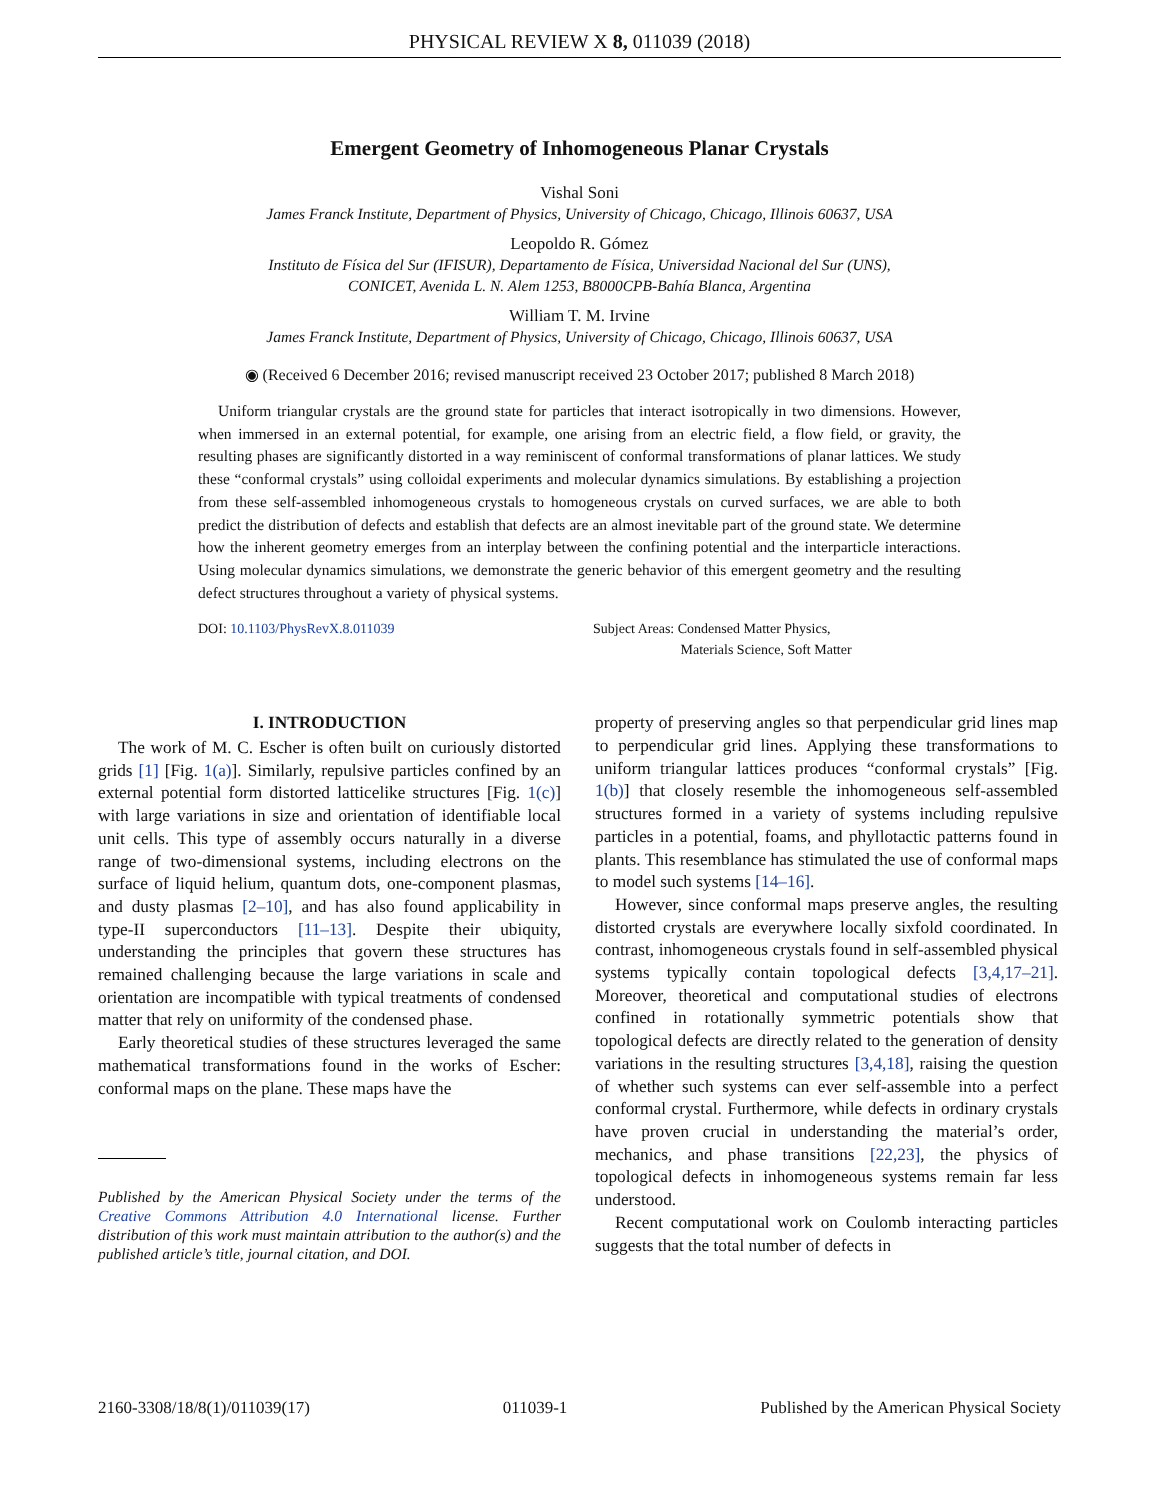PHYSICAL REVIEW X 8, 011039 (2018)
Emergent Geometry of Inhomogeneous Planar Crystals
Vishal Soni
James Franck Institute, Department of Physics, University of Chicago, Chicago, Illinois 60637, USA
Leopoldo R. Gómez
Instituto de Física del Sur (IFISUR), Departamento de Física, Universidad Nacional del Sur (UNS),
CONICET, Avenida L. N. Alem 1253, B8000CPB-Bahía Blanca, Argentina
William T. M. Irvine
James Franck Institute, Department of Physics, University of Chicago, Chicago, Illinois 60637, USA
◉ (Received 6 December 2016; revised manuscript received 23 October 2017; published 8 March 2018)
Uniform triangular crystals are the ground state for particles that interact isotropically in two dimensions. However, when immersed in an external potential, for example, one arising from an electric field, a flow field, or gravity, the resulting phases are significantly distorted in a way reminiscent of conformal transformations of planar lattices. We study these “conformal crystals” using colloidal experiments and molecular dynamics simulations. By establishing a projection from these self-assembled inhomogeneous crystals to homogeneous crystals on curved surfaces, we are able to both predict the distribution of defects and establish that defects are an almost inevitable part of the ground state. We determine how the inherent geometry emerges from an interplay between the confining potential and the interparticle interactions. Using molecular dynamics simulations, we demonstrate the generic behavior of this emergent geometry and the resulting defect structures throughout a variety of physical systems.
DOI: 10.1103/PhysRevX.8.011039 Subject Areas: Condensed Matter Physics,
Materials Science, Soft Matter
I. INTRODUCTION
The work of M. C. Escher is often built on curiously distorted grids [1] [Fig. 1(a)]. Similarly, repulsive particles confined by an external potential form distorted latticelike structures [Fig. 1(c)] with large variations in size and orientation of identifiable local unit cells. This type of assembly occurs naturally in a diverse range of two-dimensional systems, including electrons on the surface of liquid helium, quantum dots, one-component plasmas, and dusty plasmas [2–10], and has also found applicability in type-II superconductors [11–13]. Despite their ubiquity, understanding the principles that govern these structures has remained challenging because the large variations in scale and orientation are incompatible with typical treatments of condensed matter that rely on uniformity of the condensed phase.
Early theoretical studies of these structures leveraged the same mathematical transformations found in the works of Escher: conformal maps on the plane. These maps have the
Published by the American Physical Society under the terms of the Creative Commons Attribution 4.0 International license. Further distribution of this work must maintain attribution to the author(s) and the published article’s title, journal citation, and DOI.
property of preserving angles so that perpendicular grid lines map to perpendicular grid lines. Applying these transformations to uniform triangular lattices produces “conformal crystals” [Fig. 1(b)] that closely resemble the inhomogeneous self-assembled structures formed in a variety of systems including repulsive particles in a potential, foams, and phyllotactic patterns found in plants. This resemblance has stimulated the use of conformal maps to model such systems [14–16].
However, since conformal maps preserve angles, the resulting distorted crystals are everywhere locally sixfold coordinated. In contrast, inhomogeneous crystals found in self-assembled physical systems typically contain topological defects [3,4,17–21]. Moreover, theoretical and computational studies of electrons confined in rotationally symmetric potentials show that topological defects are directly related to the generation of density variations in the resulting structures [3,4,18], raising the question of whether such systems can ever self-assemble into a perfect conformal crystal. Furthermore, while defects in ordinary crystals have proven crucial in understanding the material’s order, mechanics, and phase transitions [22,23], the physics of topological defects in inhomogeneous systems remain far less understood.
Recent computational work on Coulomb interacting particles suggests that the total number of defects in
2160-3308/18/8(1)/011039(17) 011039-1 Published by the American Physical Society